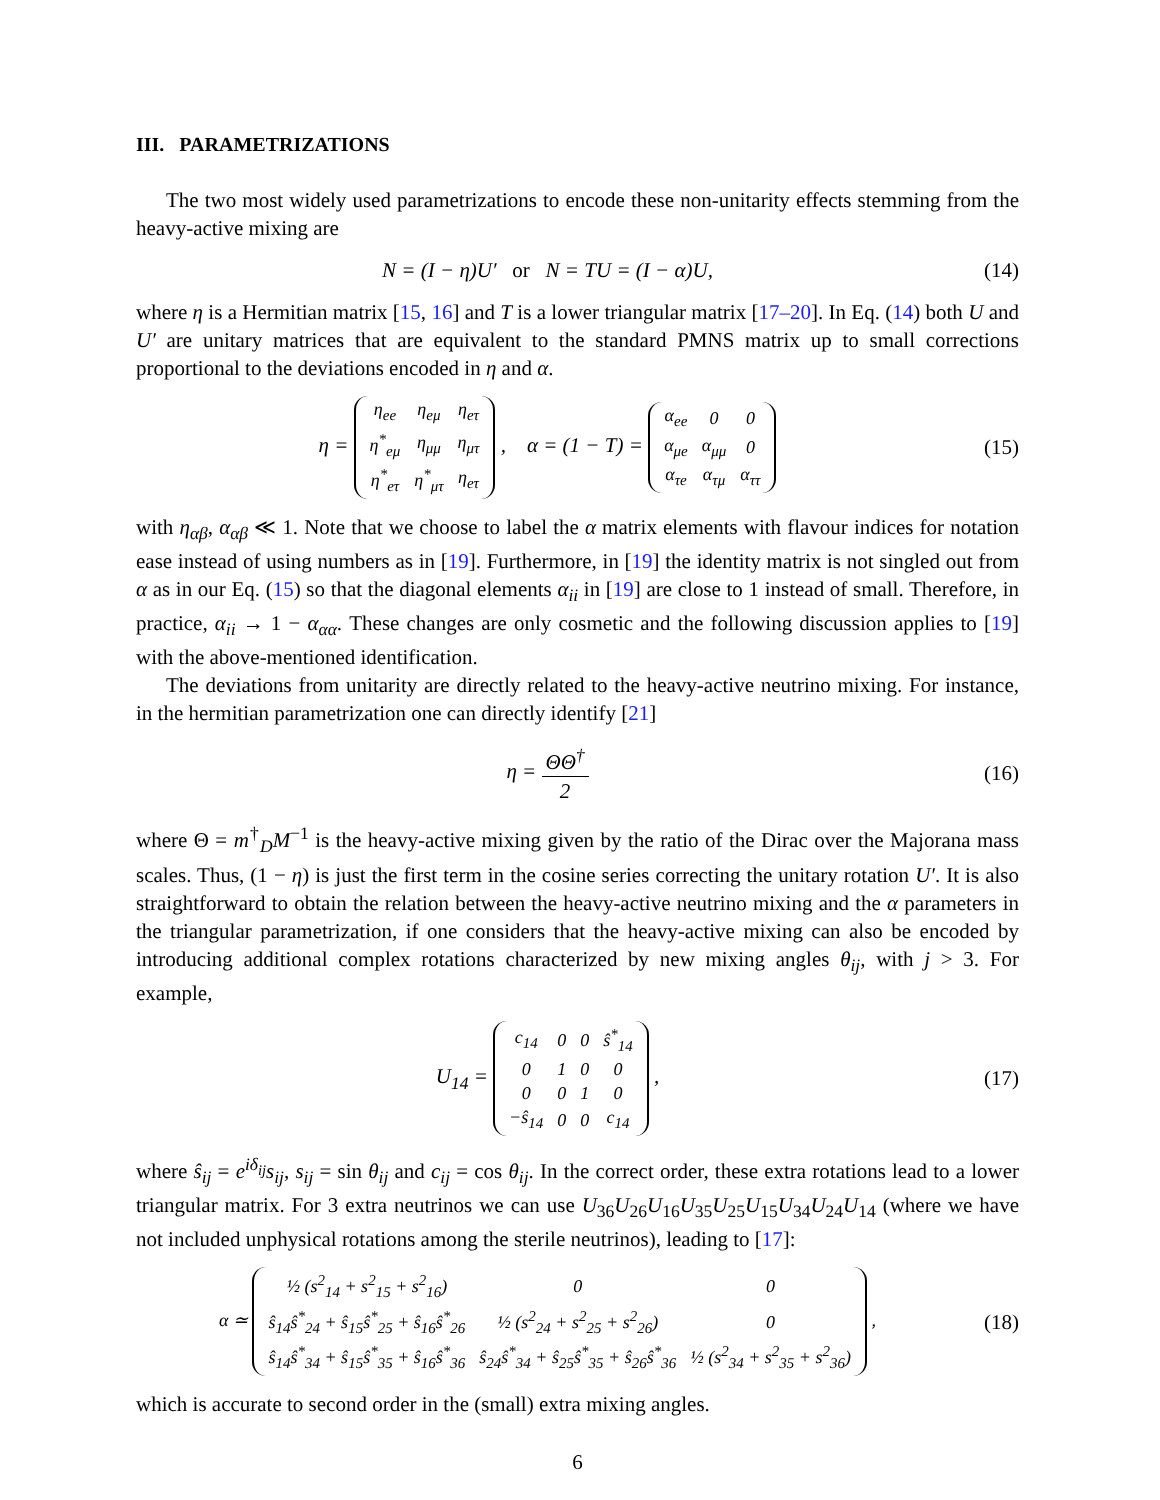III. PARAMETRIZATIONS
The two most widely used parametrizations to encode these non-unitarity effects stemming from the heavy-active mixing are
N = (I − η)U′ or N = TU = (I − α)U,
(14)
where η is a Hermitian matrix [15, 16] and T is a lower triangular matrix [17–20]. In Eq. (14) both U and U′ are unitary matrices that are equivalent to the standard PMNS matrix up to small corrections proportional to the deviations encoded in η and α.
η =
| η<sub>ee</sub> | η<sub>eμ</sub> | η<sub>eτ</sub> |
| η<sup>*</sup><sub>eμ</sub> | η<sub>μμ</sub> | η<sub>μτ</sub> |
| η<sup>*</sup><sub>eτ</sub> | η<sup>*</sup><sub>μτ</sub> | η<sub>eτ</sub> |
, α = (1 − T) =
| α<sub>ee</sub> | 0 | 0 |
| α<sub>μe</sub> | α<sub>μμ</sub> | 0 |
| α<sub>τe</sub> | α<sub>τμ</sub> | α<sub>ττ</sub> |
(15)
with η<sub>αβ</sub>, α<sub>αβ</sub> ≪ 1. Note that we choose to label the α matrix elements with flavour indices for notation ease instead of using numbers as in [19]. Furthermore, in [19] the identity matrix is not singled out from α as in our Eq. (15) so that the diagonal elements α<sub>ii</sub> in [19] are close to 1 instead of small. Therefore, in practice, α<sub>ii</sub> → 1 − α<sub>αα</sub>. These changes are only cosmetic and the following discussion applies to [19] with the above-mentioned identification.
The deviations from unitarity are directly related to the heavy-active neutrino mixing. For instance, in the hermitian parametrization one can directly identify [21]
η = ΘΘ<sup>†</sup> 2 (16)
where Θ = m<sup>†</sup><sub>D</sub>M<sup>−1</sup> is the heavy-active mixing given by the ratio of the Dirac over the Majorana mass scales. Thus, (1 − η) is just the first term in the cosine series correcting the unitary rotation U′. It is also straightforward to obtain the relation between the heavy-active neutrino mixing and the α parameters in the triangular parametrization, if one considers that the heavy-active mixing can also be encoded by introducing additional complex rotations characterized by new mixing angles θ<sub>ij</sub>, with j > 3. For example,
U<sub>14</sub> =
| c<sub>14</sub> | 0 | 0 | ŝ<sup>*</sup><sub>14</sub> |
| 0 | 1 | 0 | 0 |
| 0 | 0 | 1 | 0 |
| −ŝ<sub>14</sub> | 0 | 0 | c<sub>14</sub> |
,
(17)
where ŝ<sub>ij</sub> = e<sup>iδ<sub>ij</sub></sup>s<sub>ij</sub>, s<sub>ij</sub> = sin θ<sub>ij</sub> and c<sub>ij</sub> = cos θ<sub>ij</sub>. In the correct order, these extra rotations lead to a lower triangular matrix. For 3 extra neutrinos we can use U<sub>36</sub>U<sub>26</sub>U<sub>16</sub>U<sub>35</sub>U<sub>25</sub>U<sub>15</sub>U<sub>34</sub>U<sub>24</sub>U<sub>14</sub> (where we have not included unphysical rotations among the sterile neutrinos), leading to [17]:
α ≃
| ½ (s<sup>2</sup><sub>14</sub> + s<sup>2</sup><sub>15</sub> + s<sup>2</sup><sub>16</sub>) | 0 | 0 |
| ŝ<sub>14</sub>ŝ<sup>*</sup><sub>24</sub> + ŝ<sub>15</sub>ŝ<sup>*</sup><sub>25</sub> + ŝ<sub>16</sub>ŝ<sup>*</sup><sub>26</sub> | ½ (s<sup>2</sup><sub>24</sub> + s<sup>2</sup><sub>25</sub> + s<sup>2</sup><sub>26</sub>) | 0 |
| ŝ<sub>14</sub>ŝ<sup>*</sup><sub>34</sub> + ŝ<sub>15</sub>ŝ<sup>*</sup><sub>35</sub> + ŝ<sub>16</sub>ŝ<sup>*</sup><sub>36</sub> | ŝ<sub>24</sub>ŝ<sup>*</sup><sub>34</sub> + ŝ<sub>25</sub>ŝ<sup>*</sup><sub>35</sub> + ŝ<sub>26</sub>ŝ<sup>*</sup><sub>36</sub> | ½ (s<sup>2</sup><sub>34</sub> + s<sup>2</sup><sub>35</sub> + s<sup>2</sup><sub>36</sub>) |
,
(18)
which is accurate to second order in the (small) extra mixing angles.
6